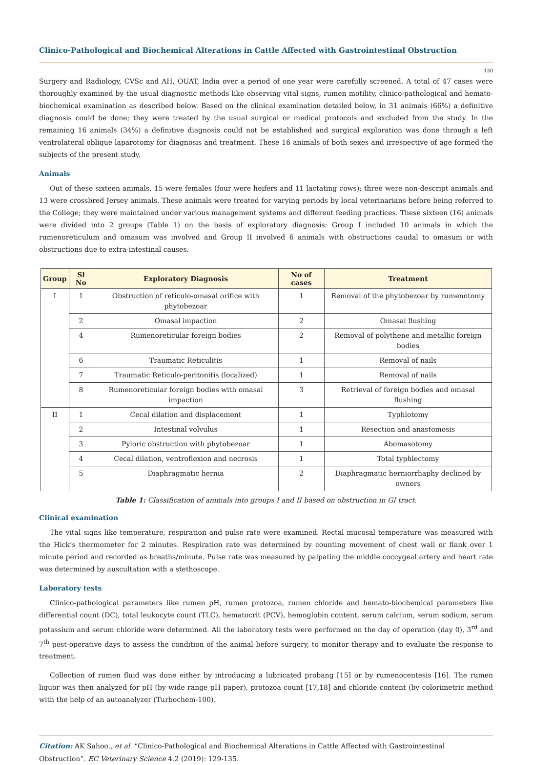Clinico-Pathological and Biochemical Alterations in Cattle Affected with Gastrointestinal Obstruction
130
Surgery and Radiology, CVSc and AH, OUAT, India over a period of one year were carefully screened. A total of 47 cases were thoroughly examined by the usual diagnostic methods like observing vital signs, rumen motility, clinico-pathological and hemato-biochemical examination as described below. Based on the clinical examination detailed below, in 31 animals (66%) a definitive diagnosis could be done; they were treated by the usual surgical or medical protocols and excluded from the study. In the remaining 16 animals (34%) a definitive diagnosis could not be established and surgical exploration was done through a left ventrolateral oblique laparotomy for diagnosis and treatment. These 16 animals of both sexes and irrespective of age formed the subjects of the present study.
Animals
Out of these sixteen animals, 15 were females (four were heifers and 11 lactating cows); three were non-descript animals and 13 were crossbred Jersey animals. These animals were treated for varying periods by local veterinarians before being referred to the College; they were maintained under various management systems and different feeding practices. These sixteen (16) animals were divided into 2 groups (Table 1) on the basis of exploratory diagnosis: Group I included 10 animals in which the rumenoreticulum and omasum was involved and Group II involved 6 animals with obstructions caudal to omasum or with obstructions due to extra-intestinal causes.
| Group | Sl No | Exploratory Diagnosis | No of cases | Treatment |
| --- | --- | --- | --- | --- |
| I | 1 | Obstruction of reticulo-omasal orifice with phytobezoar | 1 | Removal of the phytobezoar by rumenotomy |
| | 2 | Omasal impaction | 2 | Omasal flushing |
| | 4 | Rumenoreticular foreign bodies | 2 | Removal of polythene and metallic foreign bodies |
| | 6 | Traumatic Reticulitis | 1 | Removal of nails |
| | 7 | Traumatic Reticulo-peritonitis (localized) | 1 | Removal of nails |
| | 8 | Rumenoreticular foreign bodies with omasal impaction | 3 | Retrieval of foreign bodies and omasal flushing |
| II | 1 | Cecal dilation and displacement | 1 | Typhlotomy |
| | 2 | Intestinal volvulus | 1 | Resection and anastomosis |
| | 3 | Pyloric obstruction with phytobezoar | 1 | Abomasotomy |
| | 4 | Cecal dilation, ventroflexion and necrosis | 1 | Total typhlectomy |
| | 5 | Diaphragmatic hernia | 2 | Diaphragmatic herniorrhaphy declined by owners |
Table 1: Classification of animals into groups I and II based on obstruction in GI tract.
Clinical examination
The vital signs like temperature, respiration and pulse rate were examined. Rectal mucosal temperature was measured with the Hick’s thermometer for 2 minutes. Respiration rate was determined by counting movement of chest wall or flank over 1 minute period and recorded as breaths/minute. Pulse rate was measured by palpating the middle coccygeal artery and heart rate was determined by auscultation with a stethoscope.
Laboratory tests
Clinico-pathological parameters like rumen pH, rumen protozoa, rumen chloride and hemato-biochemical parameters like differential count (DC), total leukocyte count (TLC), hematocrit (PCV), hemoglobin content, serum calcium, serum sodium, serum potassium and serum chloride were determined. All the laboratory tests were performed on the day of operation (day 0), 3<sup>rd</sup> and 7<sup>th</sup> post-operative days to assess the condition of the animal before surgery, to monitor therapy and to evaluate the response to treatment.
Collection of rumen fluid was done either by introducing a lubricated probang [15] or by rumenocentesis [16]. The rumen liquor was then analyzed for pH (by wide range pH paper), protozoa count [17,18] and chloride content (by colorimetric method with the help of an autoanalyzer (Turbochem-100).
Citation: AK Sahoo., et al. “Clinico-Pathological and Biochemical Alterations in Cattle Affected with Gastrointestinal Obstruction”. EC Veterinary Science 4.2 (2019): 129-135.